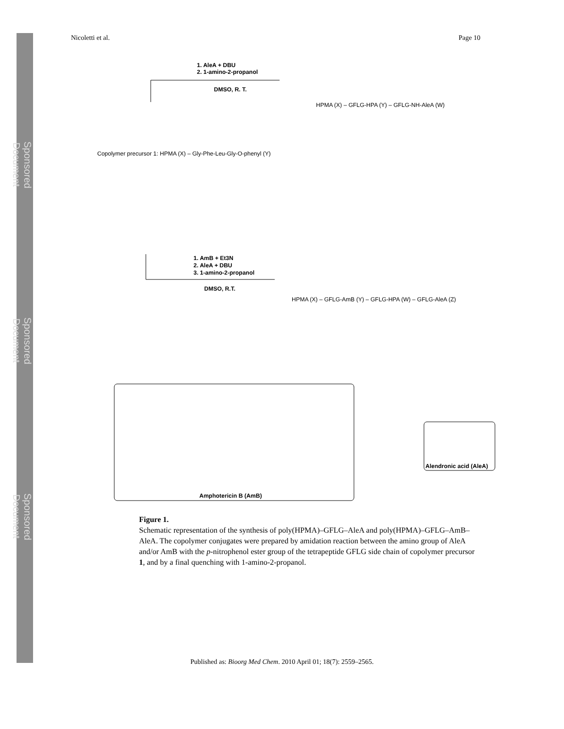Sponsored Document
Sponsored Document
Sponsored Document
Nicoletti et al. Page 10
1. AleA + DBU
2. 1-amino-2-propanol
DMSO, R. T.
1. AmB + Et3N
2. AleA + DBU
3. 1-amino-2-propanol
DMSO, R.T.
Copolymer precursor 1: HPMA (X) – Gly-Phe-Leu-Gly-O-phenyl (Y)
HPMA (X) – GFLG-HPA (Y) – GFLG-NH-AleA (W)
HPMA (X) – GFLG-AmB (Y) – GFLG-HPA (W) – GFLG-AleA (Z)
Amphotericin B (AmB)
Alendronic acid (AleA)
Figure 1.
Schematic representation of the synthesis of poly(HPMA)–GFLG–AleA and poly(HPMA)–GFLG–AmB–AleA. The copolymer conjugates were prepared by amidation reaction between the amino group of AleA and/or AmB with the p-nitrophenol ester group of the tetrapeptide GFLG side chain of copolymer precursor 1, and by a final quenching with 1-amino-2-propanol.
Published as: Bioorg Med Chem. 2010 April 01; 18(7): 2559–2565.